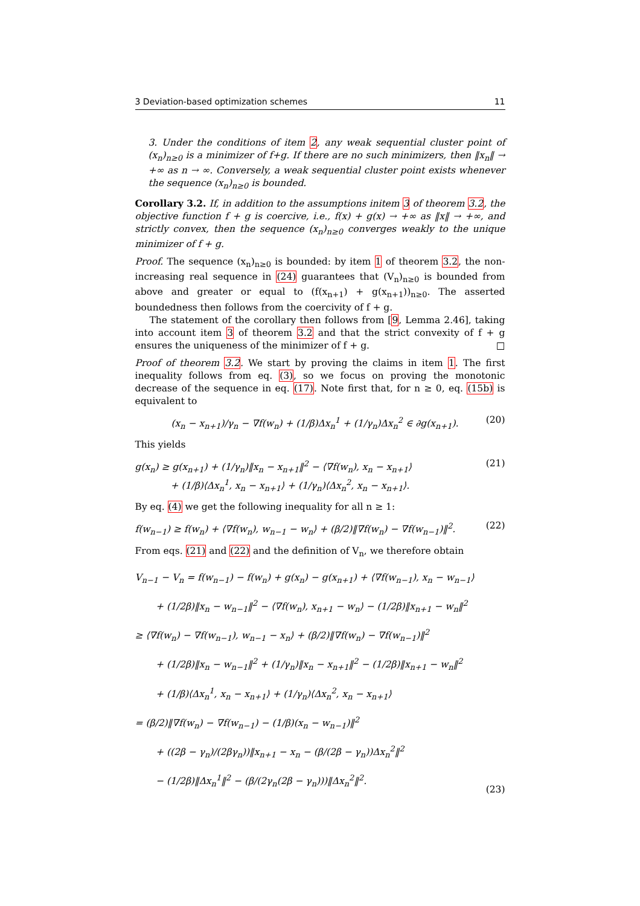3 Deviation-based optimization schemes 11
3. Under the conditions of item 2, any weak sequential cluster point of (x<sub>n</sub>)<sub>n≥0</sub> is a minimizer of f+g. If there are no such minimizers, then ‖x<sub>n</sub>‖ → +∞ as n → ∞. Conversely, a weak sequential cluster point exists whenever the sequence (x<sub>n</sub>)<sub>n≥0</sub> is bounded.
Corollary 3.2. If, in addition to the assumptions initem 3 of theorem 3.2, the objective function f + g is coercive, i.e., f(x) + g(x) → +∞ as ‖x‖ → +∞, and strictly convex, then the sequence (x<sub>n</sub>)<sub>n≥0</sub> converges weakly to the unique minimizer of f + g.
Proof. The sequence (x<sub>n</sub>)<sub>n≥0</sub> is bounded: by item 1 of theorem 3.2, the non-increasing real sequence in (24) guarantees that (V<sub>n</sub>)<sub>n≥0</sub> is bounded from above and greater or equal to (f(x<sub>n+1</sub>) + g(x<sub>n+1</sub>))<sub>n≥0</sub>. The asserted boundedness then follows from the coercivity of f + g.
The statement of the corollary then follows from [9, Lemma 2.46], taking into account item 3 of theorem 3.2 and that the strict convexity of f + g ensures the uniqueness of the minimizer of f + g. □
Proof of theorem 3.2. We start by proving the claims in item 1. The first inequality follows from eq. (3), so we focus on proving the monotonic decrease of the sequence in eq. (17). Note first that, for n ≥ 0, eq. (15b) is equivalent to
(x<sub>n</sub> − x<sub>n+1</sub>)/γ<sub>n</sub> − ∇f(w<sub>n</sub>) + (1/β)Δx<sub>n</sub><sup>1</sup> + (1/γ<sub>n</sub>)Δx<sub>n</sub><sup>2</sup> ∈ ∂g(x<sub>n+1</sub>). (20)
This yields
g(x<sub>n</sub>) ≥ g(x<sub>n+1</sub>) + (1/γ<sub>n</sub>)‖x<sub>n</sub> − x<sub>n+1</sub>‖<sup>2</sup> − ⟨∇f(w<sub>n</sub>), x<sub>n</sub> − x<sub>n+1</sub>⟩
+ (1/β)⟨Δx<sub>n</sub><sup>1</sup>, x<sub>n</sub> − x<sub>n+1</sub>⟩ + (1/γ<sub>n</sub>)⟨Δx<sub>n</sub><sup>2</sup>, x<sub>n</sub> − x<sub>n+1</sub>⟩. (21)
By eq. (4) we get the following inequality for all n ≥ 1:
f(w<sub>n−1</sub>) ≥ f(w<sub>n</sub>) + ⟨∇f(w<sub>n</sub>), w<sub>n−1</sub> − w<sub>n</sub>⟩ + (β/2)‖∇f(w<sub>n</sub>) − ∇f(w<sub>n−1</sub>)‖<sup>2</sup>. (22)
From eqs. (21) and (22) and the definition of V<sub>n</sub>, we therefore obtain
V<sub>n−1</sub> − V<sub>n</sub> = f(w<sub>n−1</sub>) − f(w<sub>n</sub>) + g(x<sub>n</sub>) − g(x<sub>n+1</sub>) + ⟨∇f(w<sub>n−1</sub>), x<sub>n</sub> − w<sub>n−1</sub>⟩
+ (1/2β)‖x<sub>n</sub> − w<sub>n−1</sub>‖<sup>2</sup> − ⟨∇f(w<sub>n</sub>), x<sub>n+1</sub> − w<sub>n</sub>⟩ − (1/2β)‖x<sub>n+1</sub> − w<sub>n</sub>‖<sup>2</sup>
≥ ⟨∇f(w<sub>n</sub>) − ∇f(w<sub>n−1</sub>), w<sub>n−1</sub> − x<sub>n</sub>⟩ + (β/2)‖∇f(w<sub>n</sub>) − ∇f(w<sub>n−1</sub>)‖<sup>2</sup>
+ (1/2β)‖x<sub>n</sub> − w<sub>n−1</sub>‖<sup>2</sup> + (1/γ<sub>n</sub>)‖x<sub>n</sub> − x<sub>n+1</sub>‖<sup>2</sup> − (1/2β)‖x<sub>n+1</sub> − w<sub>n</sub>‖<sup>2</sup>
+ (1/β)⟨Δx<sub>n</sub><sup>1</sup>, x<sub>n</sub> − x<sub>n+1</sub>⟩ + (1/γ<sub>n</sub>)⟨Δx<sub>n</sub><sup>2</sup>, x<sub>n</sub> − x<sub>n+1</sub>⟩
= (β/2)‖∇f(w<sub>n</sub>) − ∇f(w<sub>n−1</sub>) − (1/β)(x<sub>n</sub> − w<sub>n−1</sub>)‖<sup>2</sup>
+ ((2β − γ<sub>n</sub>)/(2βγ<sub>n</sub>))‖x<sub>n+1</sub> − x<sub>n</sub> − (β/(2β − γ<sub>n</sub>))Δx<sub>n</sub><sup>2</sup>‖<sup>2</sup>
− (1/2β)‖Δx<sub>n</sub><sup>1</sup>‖<sup>2</sup> − (β/(2γ<sub>n</sub>(2β − γ<sub>n</sub>)))‖Δx<sub>n</sub><sup>2</sup>‖<sup>2</sup>. (23)